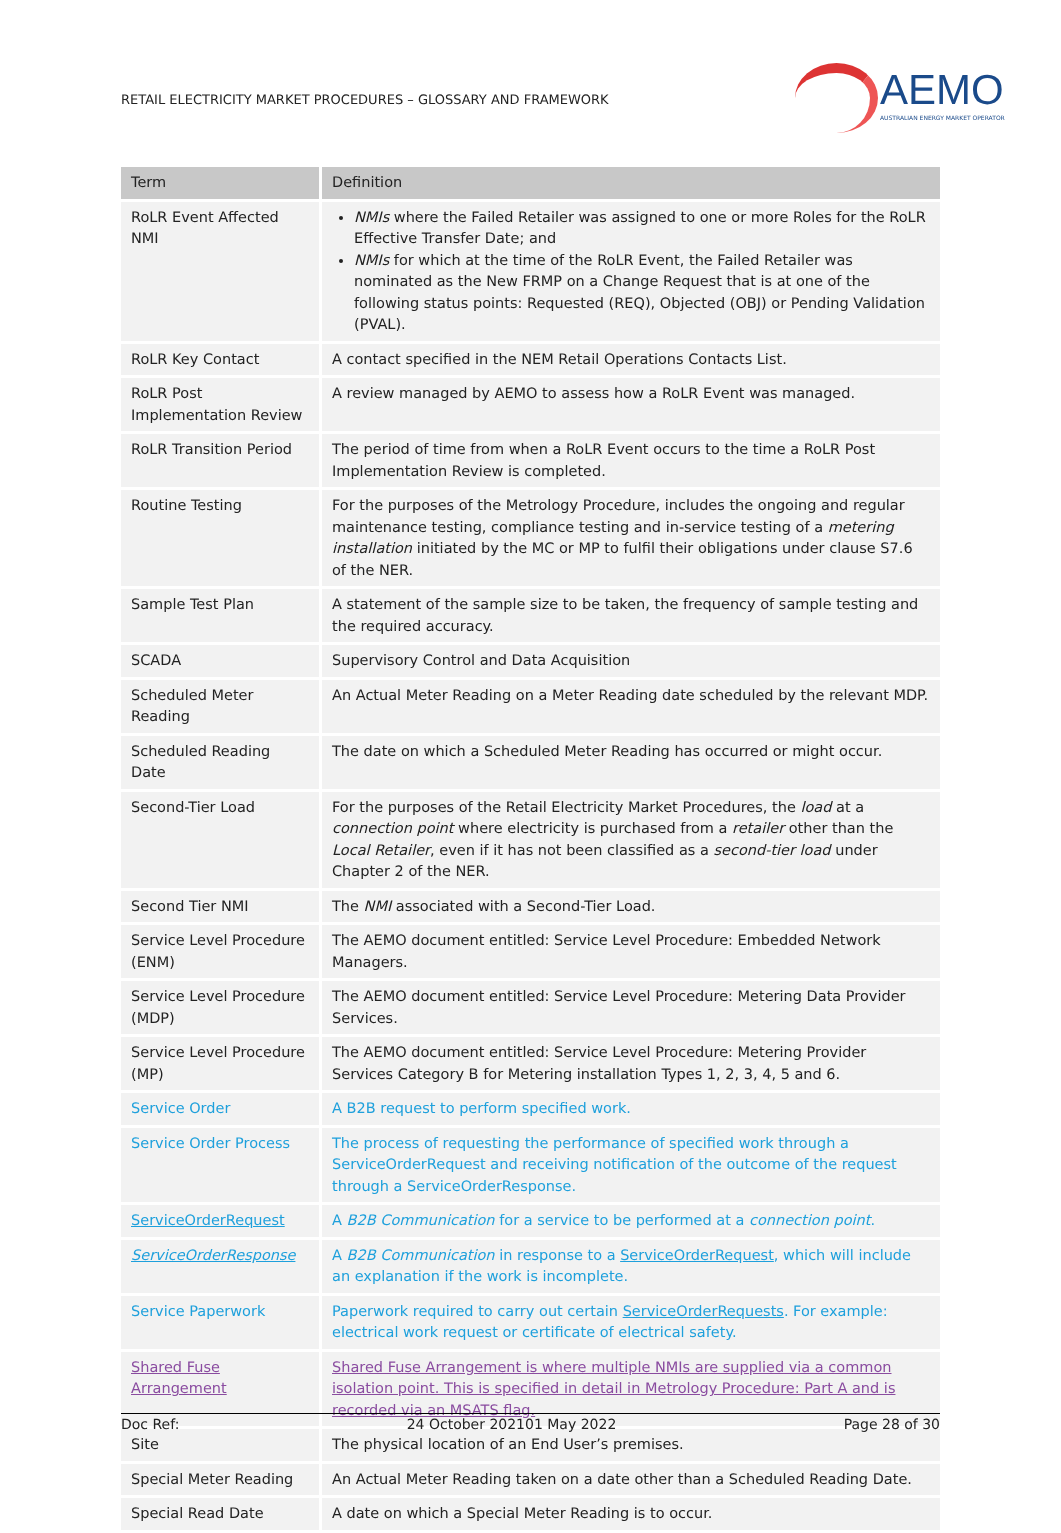RETAIL ELECTRICITY MARKET PROCEDURES – GLOSSARY AND FRAMEWORK
AEMO
AUSTRALIAN ENERGY MARKET OPERATOR
| Term | Definition |
| --- | --- |
| RoLR Event Affected NMI | NMIs where the Failed Retailer was assigned to one or more Roles for the RoLR Effective Transfer Date; and NMIs for which at the time of the RoLR Event, the Failed Retailer was nominated as the New FRMP on a Change Request that is at one of the following status points: Requested (REQ), Objected (OBJ) or Pending Validation (PVAL). |
| RoLR Key Contact | A contact specified in the NEM Retail Operations Contacts List. |
| RoLR Post Implementation Review | A review managed by AEMO to assess how a RoLR Event was managed. |
| RoLR Transition Period | The period of time from when a RoLR Event occurs to the time a RoLR Post Implementation Review is completed. |
| Routine Testing | For the purposes of the Metrology Procedure, includes the ongoing and regular maintenance testing, compliance testing and in-service testing of a metering installation initiated by the MC or MP to fulfil their obligations under clause S7.6 of the NER. |
| Sample Test Plan | A statement of the sample size to be taken, the frequency of sample testing and the required accuracy. |
| SCADA | Supervisory Control and Data Acquisition |
| Scheduled Meter Reading | An Actual Meter Reading on a Meter Reading date scheduled by the relevant MDP. |
| Scheduled Reading Date | The date on which a Scheduled Meter Reading has occurred or might occur. |
| Second-Tier Load | For the purposes of the Retail Electricity Market Procedures, the load at a connection point where electricity is purchased from a retailer other than the Local Retailer , even if it has not been classified as a second-tier load under Chapter 2 of the NER. |
| Second Tier NMI | The NMI associated with a Second-Tier Load. |
| Service Level Procedure (ENM) | The AEMO document entitled: Service Level Procedure: Embedded Network Managers. |
| Service Level Procedure (MDP) | The AEMO document entitled: Service Level Procedure: Metering Data Provider Services. |
| Service Level Procedure (MP) | The AEMO document entitled: Service Level Procedure: Metering Provider Services Category B for Metering installation Types 1, 2, 3, 4, 5 and 6. |
| Service Order | A B2B request to perform specified work. |
| Service Order Process | The process of requesting the performance of specified work through a ServiceOrderRequest and receiving notification of the outcome of the request through a ServiceOrderResponse. |
| ServiceOrderRequest | A B2B Communication for a service to be performed at a connection point . |
| ServiceOrderResponse | A B2B Communication in response to a ServiceOrderRequest , which will include an explanation if the work is incomplete. |
| Service Paperwork | Paperwork required to carry out certain ServiceOrderRequests . For example: electrical work request or certificate of electrical safety. |
| Shared Fuse Arrangement | Shared Fuse Arrangement is where multiple NMIs are supplied via a common isolation point. This is specified in detail in Metrology Procedure: Part A and is recorded via an MSATS flag. |
| Site | The physical location of an End User’s premises. |
| Special Meter Reading | An Actual Meter Reading taken on a date other than a Scheduled Reading Date. |
| Special Read Date | A date on which a Special Meter Reading is to occur. |
Doc Ref: 24 October 202101 May 2022 Page 28 of 30